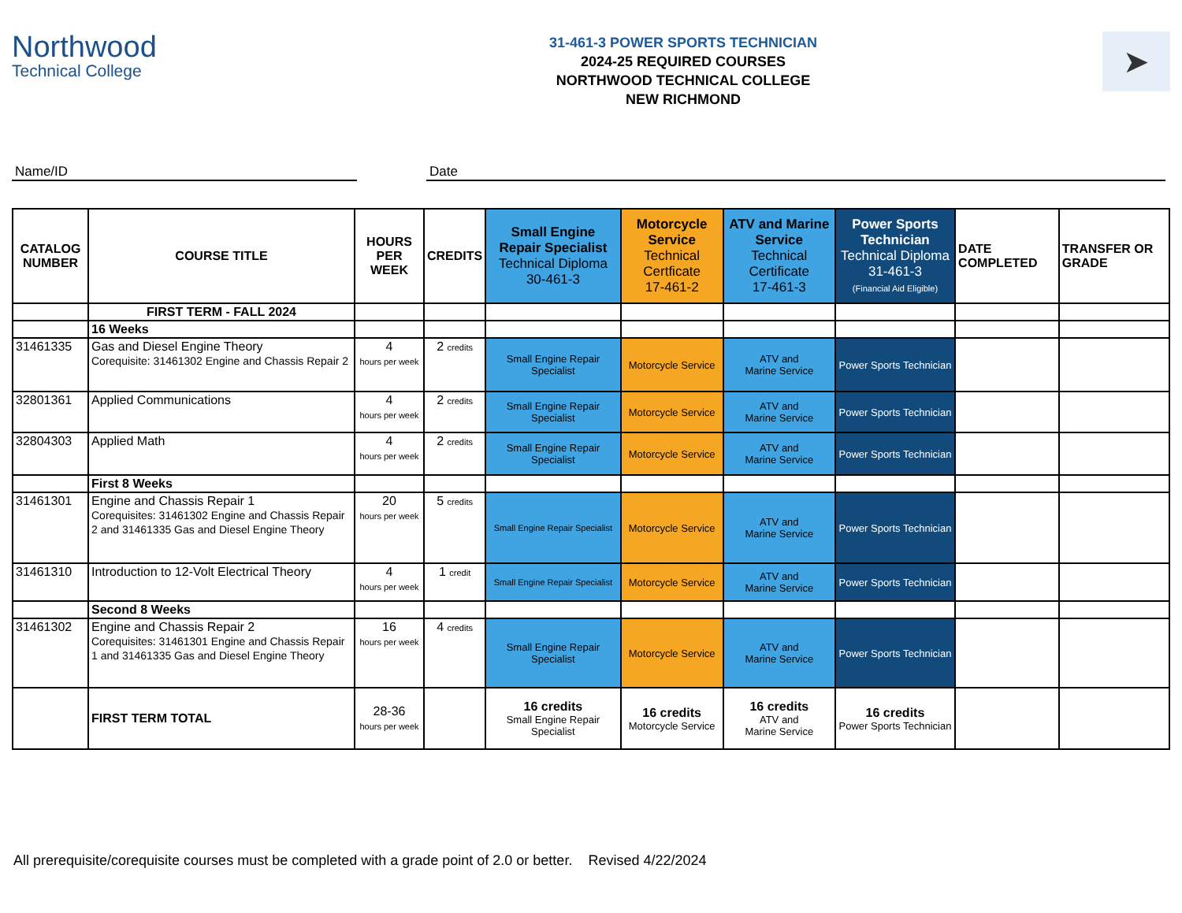Northwood
Technical College
31-461-3 POWER SPORTS TECHNICIAN
2024-25 REQUIRED COURSES
NORTHWOOD TECHNICAL COLLEGE
NEW RICHMOND
➤
Name/ID Date
| CATALOG NUMBER | COURSE TITLE | HOURS PER WEEK | CREDITS | Small Engine Repair Specialist Technical Diploma 30-461-3 | Motorcycle Service Technical Certficate 17-461-2 | ATV and Marine Service Technical Certificate 17-461-3 | Power Sports Technician Technical Diploma 31-461-3 (Financial Aid Eligible) | DATE COMPLETED | TRANSFER OR GRADE |
| --- | --- | --- | --- | --- | --- | --- | --- | --- | --- |
| | FIRST TERM - FALL 2024 | | | | | | | | |
| | 16 Weeks | | | | | | | | |
| 31461335 | Gas and Diesel Engine Theory Corequisite: 31461302 Engine and Chassis Repair 2 | 4 hours per week | 2 credits | Small Engine Repair Specialist | Motorcycle Service | ATV and Marine Service | Power Sports Technician | | |
| 32801361 | Applied Communications | 4 hours per week | 2 credits | Small Engine Repair Specialist | Motorcycle Service | ATV and Marine Service | Power Sports Technician | | |
| 32804303 | Applied Math | 4 hours per week | 2 credits | Small Engine Repair Specialist | Motorcycle Service | ATV and Marine Service | Power Sports Technician | | |
| | First 8 Weeks | | | | | | | | |
| 31461301 | Engine and Chassis Repair 1 Corequisites: 31461302 Engine and Chassis Repair 2 and 31461335 Gas and Diesel Engine Theory | 20 hours per week | 5 credits | Small Engine Repair Specialist | Motorcycle Service | ATV and Marine Service | Power Sports Technician | | |
| 31461310 | Introduction to 12-Volt Electrical Theory | 4 hours per week | 1 credit | Small Engine Repair Specialist | Motorcycle Service | ATV and Marine Service | Power Sports Technician | | |
| | Second 8 Weeks | | | | | | | | |
| 31461302 | Engine and Chassis Repair 2 Corequisites: 31461301 Engine and Chassis Repair 1 and 31461335 Gas and Diesel Engine Theory | 16 hours per week | 4 credits | Small Engine Repair Specialist | Motorcycle Service | ATV and Marine Service | Power Sports Technician | | |
| | FIRST TERM TOTAL | 28-36 hours per week | | 16 credits Small Engine Repair Specialist | 16 credits Motorcycle Service | 16 credits ATV and Marine Service | 16 credits Power Sports Technician | | |
All prerequisite/corequisite courses must be completed with a grade point of 2.0 or better. Revised 4/22/2024